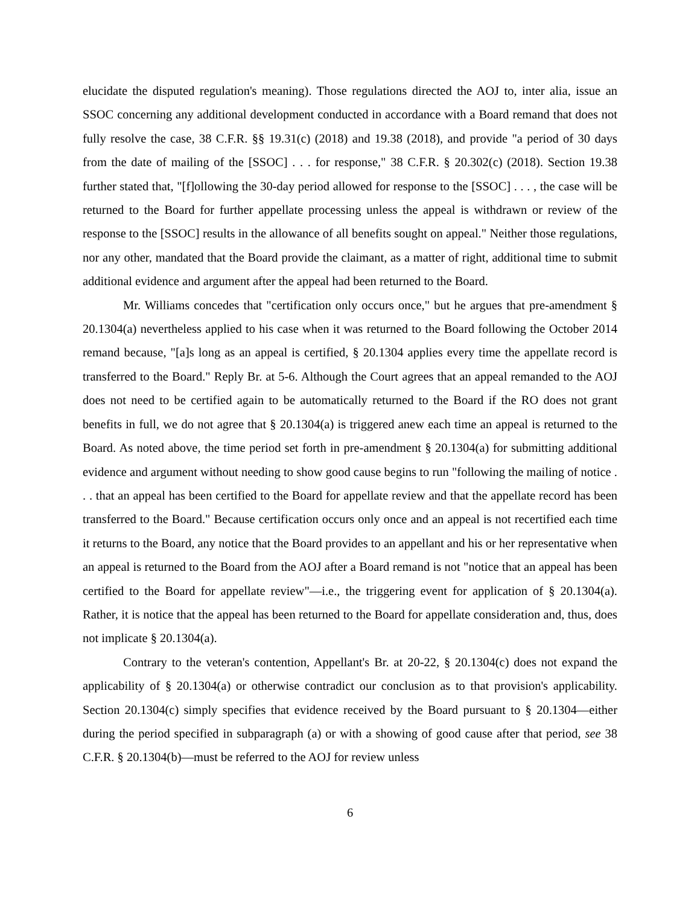elucidate the disputed regulation's meaning). Those regulations directed the AOJ to, inter alia, issue an SSOC concerning any additional development conducted in accordance with a Board remand that does not fully resolve the case, 38 C.F.R. §§ 19.31(c) (2018) and 19.38 (2018), and provide "a period of 30 days from the date of mailing of the [SSOC] . . . for response," 38 C.F.R. § 20.302(c) (2018). Section 19.38 further stated that, "[f]ollowing the 30-day period allowed for response to the [SSOC] . . . , the case will be returned to the Board for further appellate processing unless the appeal is withdrawn or review of the response to the [SSOC] results in the allowance of all benefits sought on appeal." Neither those regulations, nor any other, mandated that the Board provide the claimant, as a matter of right, additional time to submit additional evidence and argument after the appeal had been returned to the Board.
Mr. Williams concedes that "certification only occurs once," but he argues that pre-amendment § 20.1304(a) nevertheless applied to his case when it was returned to the Board following the October 2014 remand because, "[a]s long as an appeal is certified, § 20.1304 applies every time the appellate record is transferred to the Board." Reply Br. at 5-6. Although the Court agrees that an appeal remanded to the AOJ does not need to be certified again to be automatically returned to the Board if the RO does not grant benefits in full, we do not agree that § 20.1304(a) is triggered anew each time an appeal is returned to the Board. As noted above, the time period set forth in pre-amendment § 20.1304(a) for submitting additional evidence and argument without needing to show good cause begins to run "following the mailing of notice . . . that an appeal has been certified to the Board for appellate review and that the appellate record has been transferred to the Board." Because certification occurs only once and an appeal is not recertified each time it returns to the Board, any notice that the Board provides to an appellant and his or her representative when an appeal is returned to the Board from the AOJ after a Board remand is not "notice that an appeal has been certified to the Board for appellate review"—i.e., the triggering event for application of § 20.1304(a). Rather, it is notice that the appeal has been returned to the Board for appellate consideration and, thus, does not implicate § 20.1304(a).
Contrary to the veteran's contention, Appellant's Br. at 20-22, § 20.1304(c) does not expand the applicability of § 20.1304(a) or otherwise contradict our conclusion as to that provision's applicability. Section 20.1304(c) simply specifies that evidence received by the Board pursuant to § 20.1304—either during the period specified in subparagraph (a) or with a showing of good cause after that period, see 38 C.F.R. § 20.1304(b)—must be referred to the AOJ for review unless
6